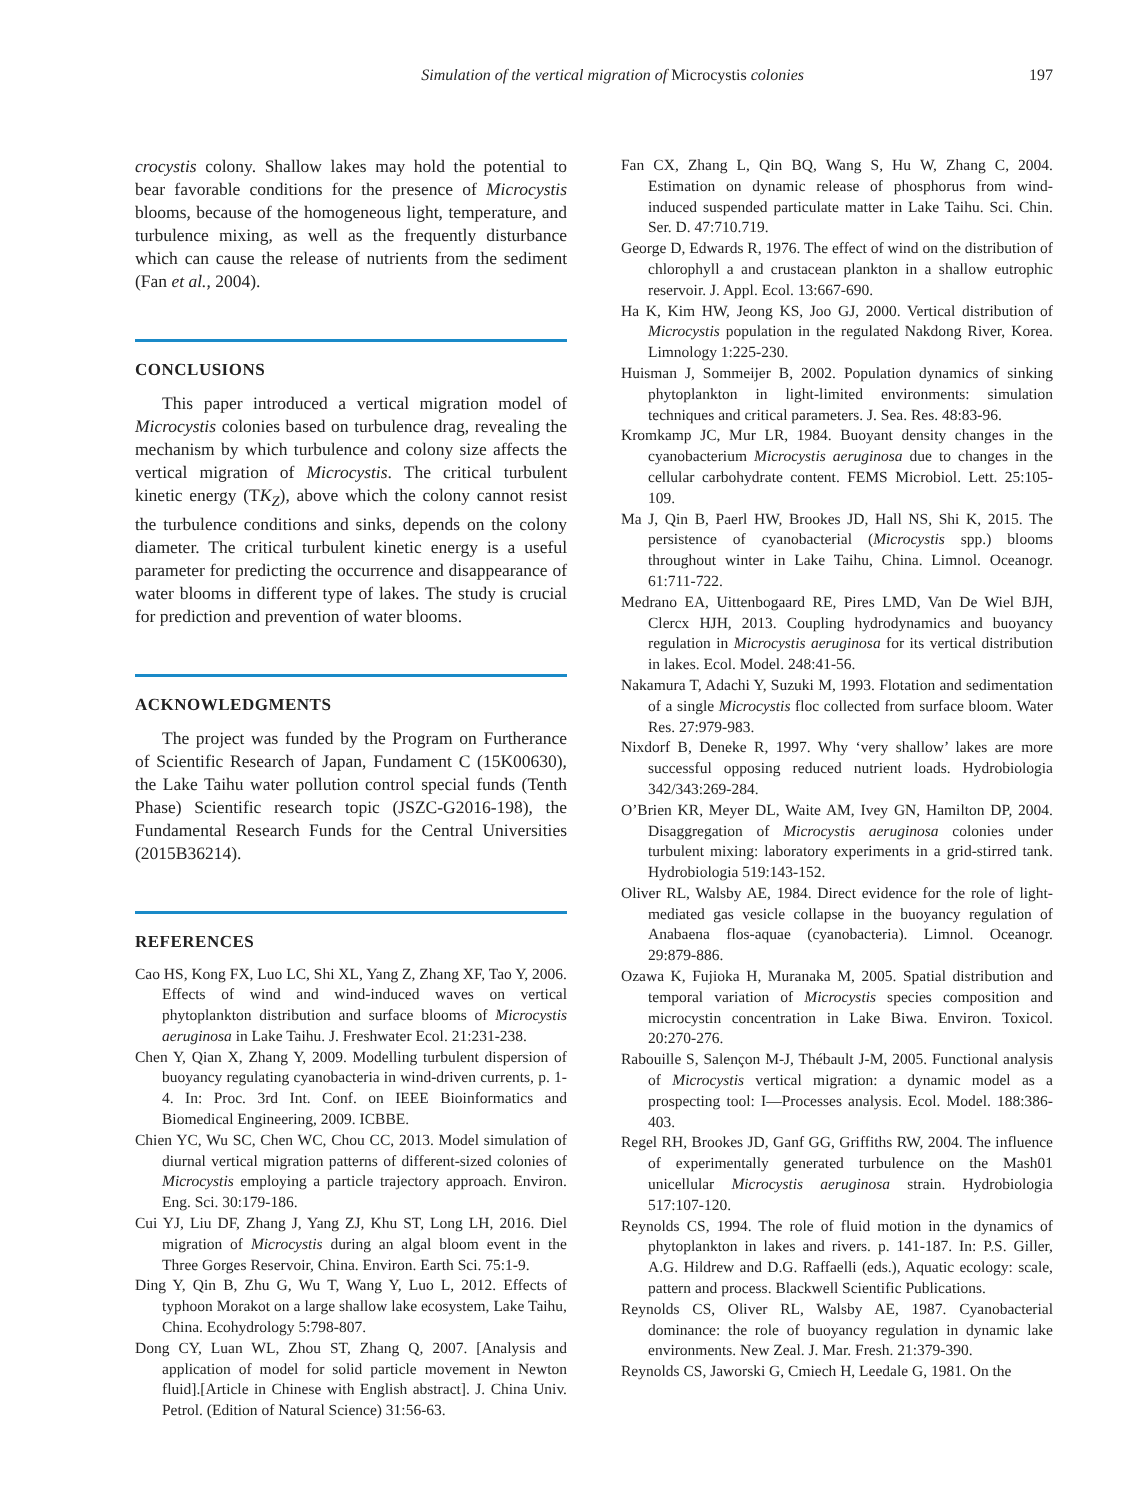Simulation of the vertical migration of Microcystis colonies 197
crocystis colony. Shallow lakes may hold the potential to bear favorable conditions for the presence of Microcystis blooms, because of the homogeneous light, temperature, and turbulence mixing, as well as the frequently disturbance which can cause the release of nutrients from the sediment (Fan et al., 2004).
CONCLUSIONS
This paper introduced a vertical migration model of Microcystis colonies based on turbulence drag, revealing the mechanism by which turbulence and colony size affects the vertical migration of Microcystis. The critical turbulent kinetic energy (TK<sub>Z</sub>), above which the colony cannot resist the turbulence conditions and sinks, depends on the colony diameter. The critical turbulent kinetic energy is a useful parameter for predicting the occurrence and disappearance of water blooms in different type of lakes. The study is crucial for prediction and prevention of water blooms.
ACKNOWLEDGMENTS
The project was funded by the Program on Furtherance of Scientific Research of Japan, Fundament C (15K00630), the Lake Taihu water pollution control special funds (Tenth Phase) Scientific research topic (JSZC-G2016-198), the Fundamental Research Funds for the Central Universities (2015B36214).
REFERENCES
Cao HS, Kong FX, Luo LC, Shi XL, Yang Z, Zhang XF, Tao Y, 2006. Effects of wind and wind-induced waves on vertical phytoplankton distribution and surface blooms of Microcystis aeruginosa in Lake Taihu. J. Freshwater Ecol. 21:231-238.
Chen Y, Qian X, Zhang Y, 2009. Modelling turbulent dispersion of buoyancy regulating cyanobacteria in wind-driven currents, p. 1-4. In: Proc. 3rd Int. Conf. on IEEE Bioinformatics and Biomedical Engineering, 2009. ICBBE.
Chien YC, Wu SC, Chen WC, Chou CC, 2013. Model simulation of diurnal vertical migration patterns of different-sized colonies of Microcystis employing a particle trajectory approach. Environ. Eng. Sci. 30:179-186.
Cui YJ, Liu DF, Zhang J, Yang ZJ, Khu ST, Long LH, 2016. Diel migration of Microcystis during an algal bloom event in the Three Gorges Reservoir, China. Environ. Earth Sci. 75:1-9.
Ding Y, Qin B, Zhu G, Wu T, Wang Y, Luo L, 2012. Effects of typhoon Morakot on a large shallow lake ecosystem, Lake Taihu, China. Ecohydrology 5:798-807.
Dong CY, Luan WL, Zhou ST, Zhang Q, 2007. [Analysis and application of model for solid particle movement in Newton fluid].[Article in Chinese with English abstract]. J. China Univ. Petrol. (Edition of Natural Science) 31:56-63.
Fan CX, Zhang L, Qin BQ, Wang S, Hu W, Zhang C, 2004. Estimation on dynamic release of phosphorus from wind-induced suspended particulate matter in Lake Taihu. Sci. Chin. Ser. D. 47:710.719.
George D, Edwards R, 1976. The effect of wind on the distribution of chlorophyll a and crustacean plankton in a shallow eutrophic reservoir. J. Appl. Ecol. 13:667-690.
Ha K, Kim HW, Jeong KS, Joo GJ, 2000. Vertical distribution of Microcystis population in the regulated Nakdong River, Korea. Limnology 1:225-230.
Huisman J, Sommeijer B, 2002. Population dynamics of sinking phytoplankton in light-limited environments: simulation techniques and critical parameters. J. Sea. Res. 48:83-96.
Kromkamp JC, Mur LR, 1984. Buoyant density changes in the cyanobacterium Microcystis aeruginosa due to changes in the cellular carbohydrate content. FEMS Microbiol. Lett. 25:105-109.
Ma J, Qin B, Paerl HW, Brookes JD, Hall NS, Shi K, 2015. The persistence of cyanobacterial (Microcystis spp.) blooms throughout winter in Lake Taihu, China. Limnol. Oceanogr. 61:711-722.
Medrano EA, Uittenbogaard RE, Pires LMD, Van De Wiel BJH, Clercx HJH, 2013. Coupling hydrodynamics and buoyancy regulation in Microcystis aeruginosa for its vertical distribution in lakes. Ecol. Model. 248:41-56.
Nakamura T, Adachi Y, Suzuki M, 1993. Flotation and sedimentation of a single Microcystis floc collected from surface bloom. Water Res. 27:979-983.
Nixdorf B, Deneke R, 1997. Why ‘very shallow’ lakes are more successful opposing reduced nutrient loads. Hydrobiologia 342/343:269-284.
O’Brien KR, Meyer DL, Waite AM, Ivey GN, Hamilton DP, 2004. Disaggregation of Microcystis aeruginosa colonies under turbulent mixing: laboratory experiments in a grid-stirred tank. Hydrobiologia 519:143-152.
Oliver RL, Walsby AE, 1984. Direct evidence for the role of light-mediated gas vesicle collapse in the buoyancy regulation of Anabaena flos-aquae (cyanobacteria). Limnol. Oceanogr. 29:879-886.
Ozawa K, Fujioka H, Muranaka M, 2005. Spatial distribution and temporal variation of Microcystis species composition and microcystin concentration in Lake Biwa. Environ. Toxicol. 20:270-276.
Rabouille S, Salençon M-J, Thébault J-M, 2005. Functional analysis of Microcystis vertical migration: a dynamic model as a prospecting tool: I—Processes analysis. Ecol. Model. 188:386-403.
Regel RH, Brookes JD, Ganf GG, Griffiths RW, 2004. The influence of experimentally generated turbulence on the Mash01 unicellular Microcystis aeruginosa strain. Hydrobiologia 517:107-120.
Reynolds CS, 1994. The role of fluid motion in the dynamics of phytoplankton in lakes and rivers. p. 141-187. In: P.S. Giller, A.G. Hildrew and D.G. Raffaelli (eds.), Aquatic ecology: scale, pattern and process. Blackwell Scientific Publications.
Reynolds CS, Oliver RL, Walsby AE, 1987. Cyanobacterial dominance: the role of buoyancy regulation in dynamic lake environments. New Zeal. J. Mar. Fresh. 21:379-390.
Reynolds CS, Jaworski G, Cmiech H, Leedale G, 1981. On the